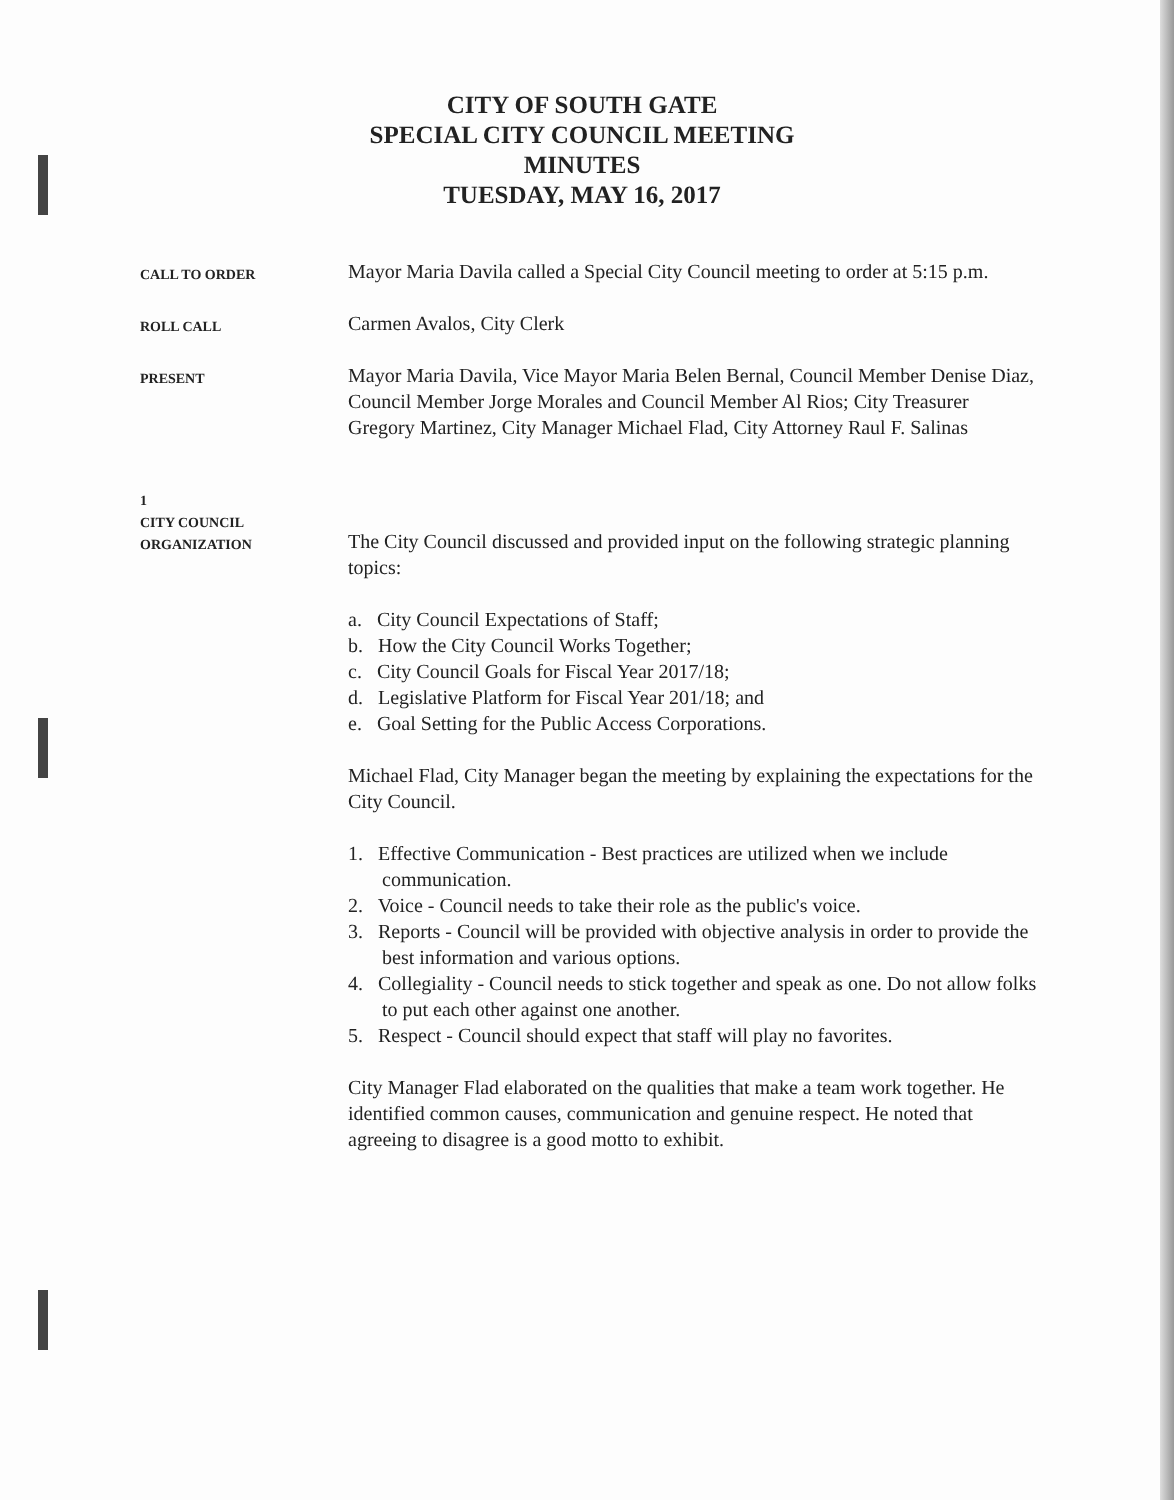CITY OF SOUTH GATE
SPECIAL CITY COUNCIL MEETING
MINUTES
TUESDAY, MAY 16, 2017
CALL TO ORDER
Mayor Maria Davila called a Special City Council meeting to order at 5:15 p.m.
ROLL CALL
Carmen Avalos, City Clerk
PRESENT
Mayor Maria Davila, Vice Mayor Maria Belen Bernal, Council Member Denise Diaz, Council Member Jorge Morales and Council Member Al Rios; City Treasurer Gregory Martinez, City Manager Michael Flad, City Attorney Raul F. Salinas
1
CITY COUNCIL
ORGANIZATION
The City Council discussed and provided input on the following strategic planning topics:
a. City Council Expectations of Staff;
b. How the City Council Works Together;
c. City Council Goals for Fiscal Year 2017/18;
d. Legislative Platform for Fiscal Year 201/18; and
e. Goal Setting for the Public Access Corporations.
Michael Flad, City Manager began the meeting by explaining the expectations for the City Council.
1. Effective Communication - Best practices are utilized when we include communication.
2. Voice - Council needs to take their role as the public's voice.
3. Reports - Council will be provided with objective analysis in order to provide the best information and various options.
4. Collegiality - Council needs to stick together and speak as one. Do not allow folks to put each other against one another.
5. Respect - Council should expect that staff will play no favorites.
City Manager Flad elaborated on the qualities that make a team work together. He identified common causes, communication and genuine respect. He noted that agreeing to disagree is a good motto to exhibit.